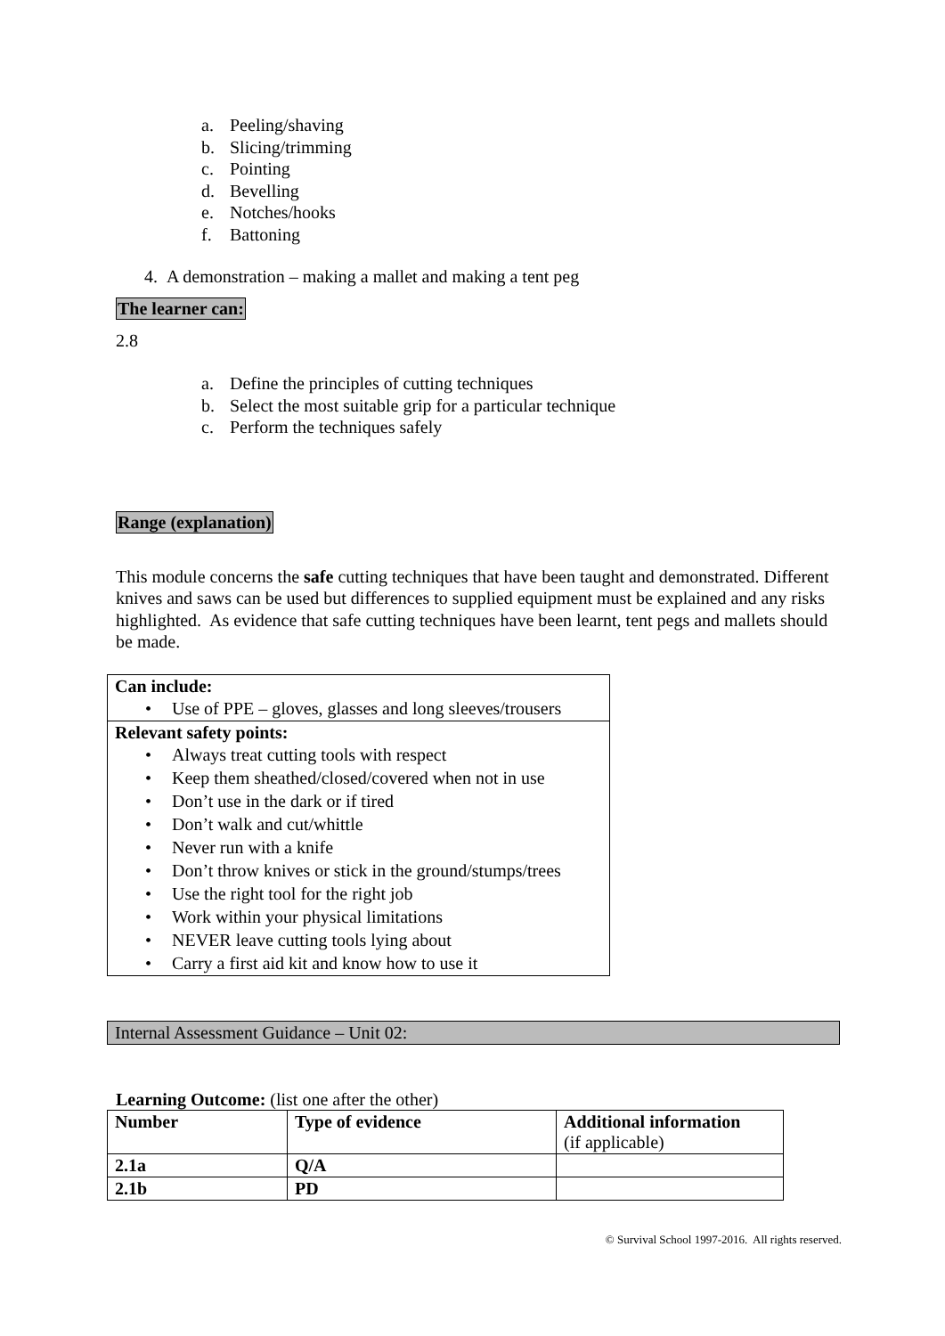a. Peeling/shaving
b. Slicing/trimming
c. Pointing
d. Bevelling
e. Notches/hooks
f. Battoning
4. A demonstration – making a mallet and making a tent peg
The learner can:
2.8
a. Define the principles of cutting techniques
b. Select the most suitable grip for a particular technique
c. Perform the techniques safely
Range (explanation)
This module concerns the safe cutting techniques that have been taught and demonstrated. Different knives and saws can be used but differences to supplied equipment must be explained and any risks highlighted. As evidence that safe cutting techniques have been learnt, tent pegs and mallets should be made.
| Can include: • Use of PPE – gloves, glasses and long sleeves/trousers |
| Relevant safety points: • Always treat cutting tools with respect • Keep them sheathed/closed/covered when not in use • Don’t use in the dark or if tired • Don’t walk and cut/whittle • Never run with a knife • Don’t throw knives or stick in the ground/stumps/trees • Use the right tool for the right job • Work within your physical limitations • NEVER leave cutting tools lying about • Carry a first aid kit and know how to use it |
Internal Assessment Guidance – Unit 02:
Learning Outcome: (list one after the other)
| Number | Type of evidence | Additional information (if applicable) |
| 2.1a | Q/A | |
| 2.1b | PD | |
© Survival School 1997-2016. All rights reserved.